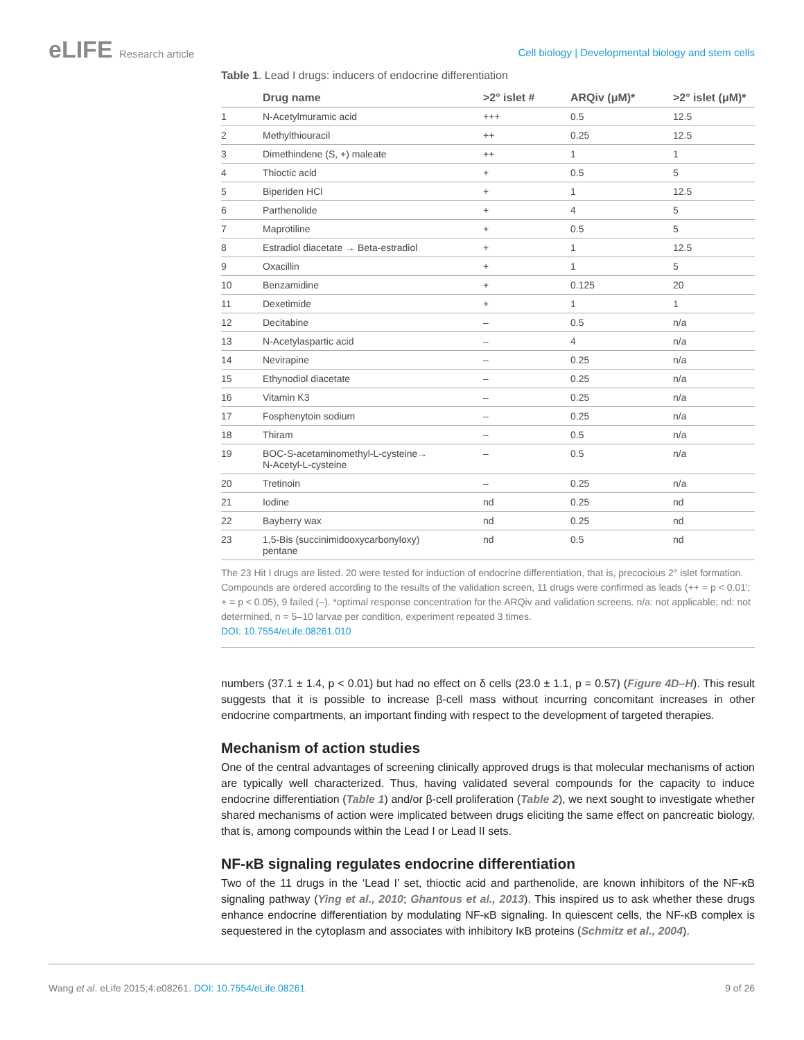eLIFE Research article
Cell biology | Developmental biology and stem cells
Table 1. Lead I drugs: inducers of endocrine differentiation
| | Drug name | >2° islet # | ARQiv (μM)* | >2° islet (μM)* |
| --- | --- | --- | --- | --- |
| 1 | N-Acetylmuramic acid | +++ | 0.5 | 12.5 |
| 2 | Methylthiouracil | ++ | 0.25 | 12.5 |
| 3 | Dimethindene (S, +) maleate | ++ | 1 | 1 |
| 4 | Thioctic acid | + | 0.5 | 5 |
| 5 | Biperiden HCl | + | 1 | 12.5 |
| 6 | Parthenolide | + | 4 | 5 |
| 7 | Maprotiline | + | 0.5 | 5 |
| 8 | Estradiol diacetate → Beta-estradiol | + | 1 | 12.5 |
| 9 | Oxacillin | + | 1 | 5 |
| 10 | Benzamidine | + | 0.125 | 20 |
| 11 | Dexetimide | + | 1 | 1 |
| 12 | Decitabine | – | 0.5 | n/a |
| 13 | N-Acetylaspartic acid | – | 4 | n/a |
| 14 | Nevirapine | – | 0.25 | n/a |
| 15 | Ethynodiol diacetate | – | 0.25 | n/a |
| 16 | Vitamin K3 | – | 0.25 | n/a |
| 17 | Fosphenytoin sodium | – | 0.25 | n/a |
| 18 | Thiram | – | 0.5 | n/a |
| 19 | BOC-S-acetaminomethyl-L-cysteine→ N-Acetyl-L-cysteine | – | 0.5 | n/a |
| 20 | Tretinoin | – | 0.25 | n/a |
| 21 | Iodine | nd | 0.25 | nd |
| 22 | Bayberry wax | nd | 0.25 | nd |
| 23 | 1,5-Bis (succinimidooxycarbonyloxy) pentane | nd | 0.5 | nd |
The 23 Hit I drugs are listed. 20 were tested for induction of endocrine differentiation, that is, precocious 2° islet formation. Compounds are ordered according to the results of the validation screen, 11 drugs were confirmed as leads (++ = p < 0.01′; + = p < 0.05), 9 failed (–). *optimal response concentration for the ARQiv and validation screens. n/a: not applicable; nd: not determined, n = 5–10 larvae per condition, experiment repeated 3 times.
DOI: 10.7554/eLife.08261.010
numbers (37.1 ± 1.4, p < 0.01) but had no effect on δ cells (23.0 ± 1.1, p = 0.57) (Figure 4D–H). This result suggests that it is possible to increase β-cell mass without incurring concomitant increases in other endocrine compartments, an important finding with respect to the development of targeted therapies.
Mechanism of action studies
One of the central advantages of screening clinically approved drugs is that molecular mechanisms of action are typically well characterized. Thus, having validated several compounds for the capacity to induce endocrine differentiation (Table 1) and/or β-cell proliferation (Table 2), we next sought to investigate whether shared mechanisms of action were implicated between drugs eliciting the same effect on pancreatic biology, that is, among compounds within the Lead I or Lead II sets.
NF-κB signaling regulates endocrine differentiation
Two of the 11 drugs in the ‘Lead I’ set, thioctic acid and parthenolide, are known inhibitors of the NF-κB signaling pathway (Ying et al., 2010; Ghantous et al., 2013). This inspired us to ask whether these drugs enhance endocrine differentiation by modulating NF-κB signaling. In quiescent cells, the NF-κB complex is sequestered in the cytoplasm and associates with inhibitory IκB proteins (Schmitz et al., 2004).
Wang et al. eLife 2015;4:e08261. DOI: 10.7554/eLife.08261
9 of 26